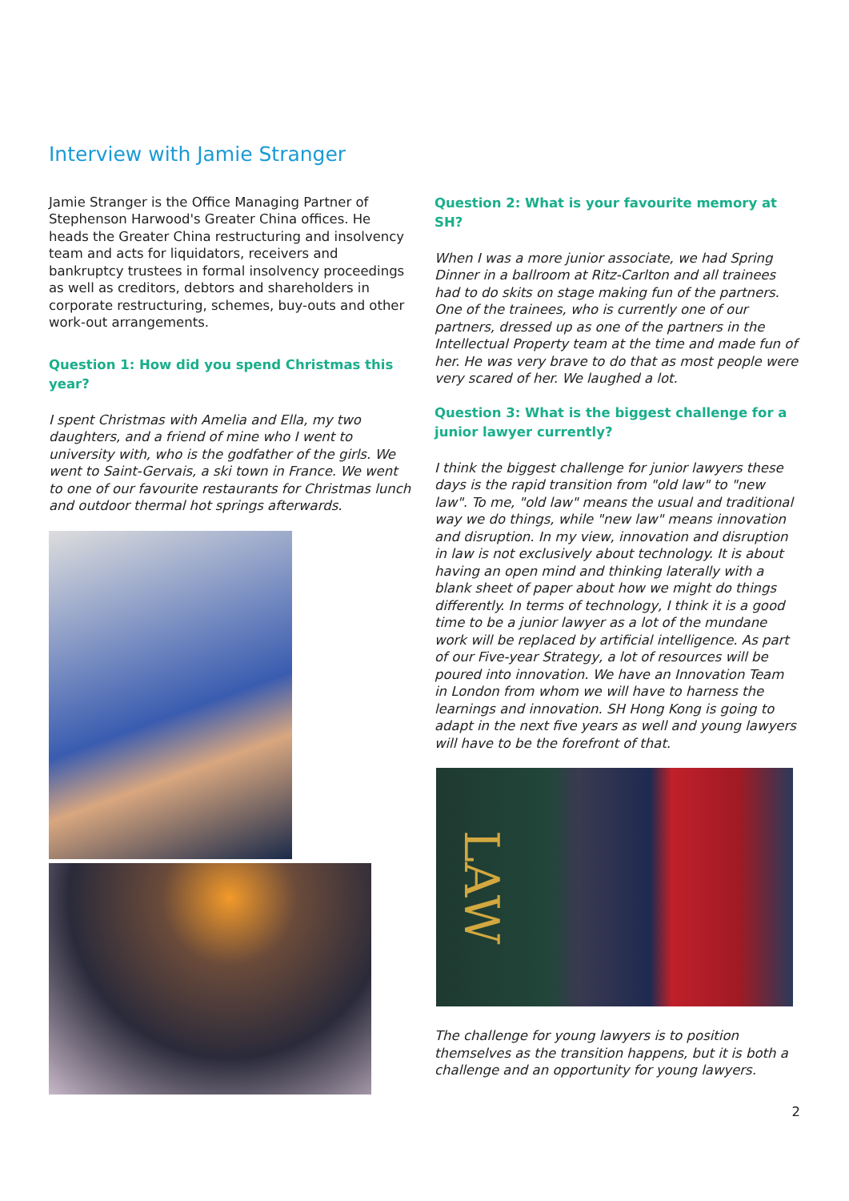Interview with Jamie Stranger
Jamie Stranger is the Office Managing Partner of Stephenson Harwood's Greater China offices. He heads the Greater China restructuring and insolvency team and acts for liquidators, receivers and bankruptcy trustees in formal insolvency proceedings as well as creditors, debtors and shareholders in corporate restructuring, schemes, buy-outs and other work-out arrangements.
Question 1: How did you spend Christmas this year?
I spent Christmas with Amelia and Ella, my two daughters, and a friend of mine who I went to university with, who is the godfather of the girls. We went to Saint-Gervais, a ski town in France. We went to one of our favourite restaurants for Christmas lunch and outdoor thermal hot springs afterwards.
Question 2: What is your favourite memory at SH?
When I was a more junior associate, we had Spring Dinner in a ballroom at Ritz-Carlton and all trainees had to do skits on stage making fun of the partners. One of the trainees, who is currently one of our partners, dressed up as one of the partners in the Intellectual Property team at the time and made fun of her. He was very brave to do that as most people were very scared of her. We laughed a lot.
Question 3: What is the biggest challenge for a junior lawyer currently?
I think the biggest challenge for junior lawyers these days is the rapid transition from "old law" to "new law". To me, "old law" means the usual and traditional way we do things, while "new law" means innovation and disruption. In my view, innovation and disruption in law is not exclusively about technology. It is about having an open mind and thinking laterally with a blank sheet of paper about how we might do things differently. In terms of technology, I think it is a good time to be a junior lawyer as a lot of the mundane work will be replaced by artificial intelligence. As part of our Five-year Strategy, a lot of resources will be poured into innovation. We have an Innovation Team in London from whom we will have to harness the learnings and innovation. SH Hong Kong is going to adapt in the next five years as well and young lawyers will have to be the forefront of that.
LAW
The challenge for young lawyers is to position themselves as the transition happens, but it is both a challenge and an opportunity for young lawyers.
2